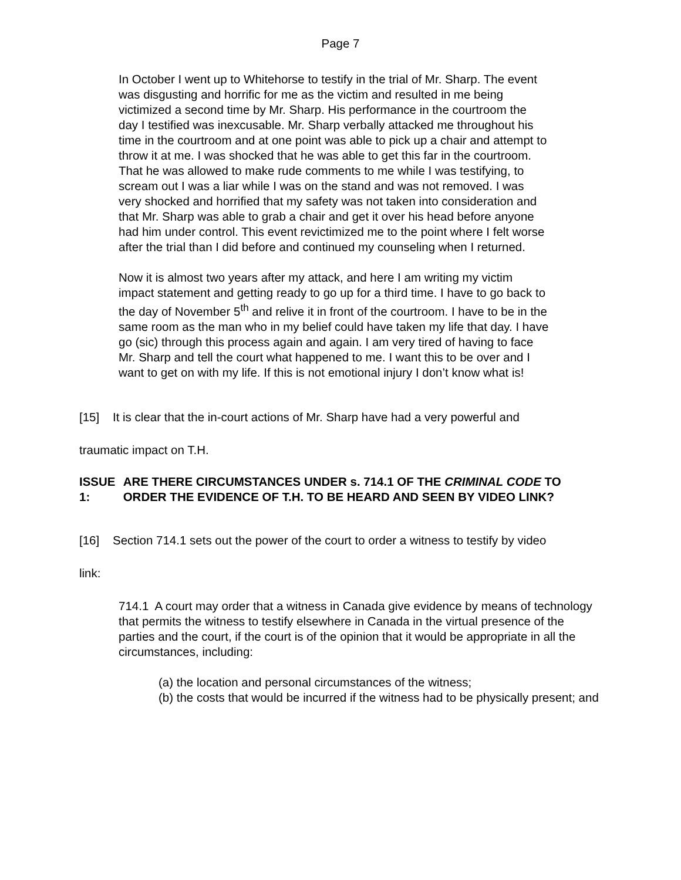Page 7
In October I went up to Whitehorse to testify in the trial of Mr. Sharp. The event was disgusting and horrific for me as the victim and resulted in me being victimized a second time by Mr. Sharp. His performance in the courtroom the day I testified was inexcusable. Mr. Sharp verbally attacked me throughout his time in the courtroom and at one point was able to pick up a chair and attempt to throw it at me. I was shocked that he was able to get this far in the courtroom. That he was allowed to make rude comments to me while I was testifying, to scream out I was a liar while I was on the stand and was not removed. I was very shocked and horrified that my safety was not taken into consideration and that Mr. Sharp was able to grab a chair and get it over his head before anyone had him under control. This event revictimized me to the point where I felt worse after the trial than I did before and continued my counseling when I returned.
Now it is almost two years after my attack, and here I am writing my victim impact statement and getting ready to go up for a third time. I have to go back to the day of November 5<sup>th</sup> and relive it in front of the courtroom. I have to be in the same room as the man who in my belief could have taken my life that day. I have go (sic) through this process again and again. I am very tired of having to face Mr. Sharp and tell the court what happened to me. I want this to be over and I want to get on with my life. If this is not emotional injury I don’t know what is!
[15] It is clear that the in-court actions of Mr. Sharp have had a very powerful and
traumatic impact on T.H.
ISSUE 1: ARE THERE CIRCUMSTANCES UNDER s. 714.1 OF THE CRIMINAL CODE TO ORDER THE EVIDENCE OF T.H. TO BE HEARD AND SEEN BY VIDEO LINK?
[16] Section 714.1 sets out the power of the court to order a witness to testify by video
link:
714.1 A court may order that a witness in Canada give evidence by means of technology that permits the witness to testify elsewhere in Canada in the virtual presence of the parties and the court, if the court is of the opinion that it would be appropriate in all the circumstances, including:
(a) the location and personal circumstances of the witness;
(b) the costs that would be incurred if the witness had to be physically present; and